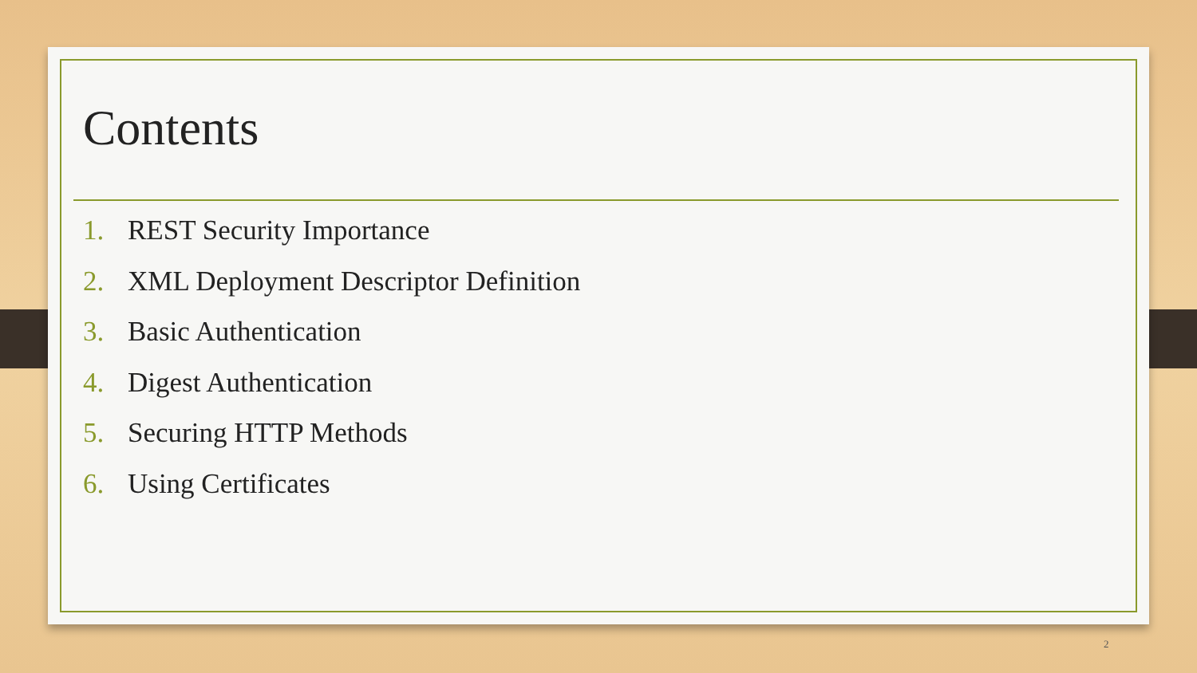Contents
1. REST Security Importance
2. XML Deployment Descriptor Definition
3. Basic Authentication
4. Digest Authentication
5. Securing HTTP Methods
6. Using Certificates
2